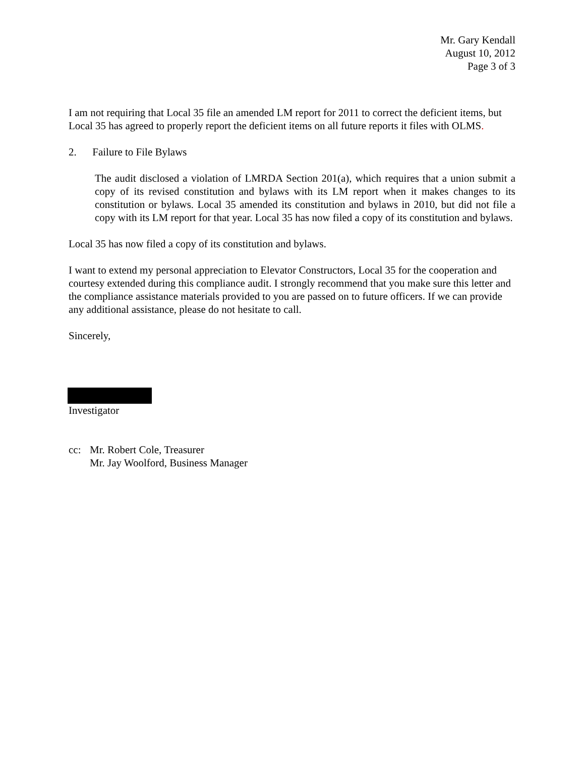Mr. Gary Kendall
August 10, 2012
Page 3 of 3
I am not requiring that Local 35 file an amended LM report for 2011 to correct the deficient items, but Local 35 has agreed to properly report the deficient items on all future reports it files with OLMS.
2. Failure to File Bylaws
The audit disclosed a violation of LMRDA Section 201(a), which requires that a union submit a copy of its revised constitution and bylaws with its LM report when it makes changes to its constitution or bylaws. Local 35 amended its constitution and bylaws in 2010, but did not file a copy with its LM report for that year. Local 35 has now filed a copy of its constitution and bylaws.
Local 35 has now filed a copy of its constitution and bylaws.
I want to extend my personal appreciation to Elevator Constructors, Local 35 for the cooperation and courtesy extended during this compliance audit. I strongly recommend that you make sure this letter and the compliance assistance materials provided to you are passed on to future officers. If we can provide any additional assistance, please do not hesitate to call.
Sincerely,
Investigator
cc: Mr. Robert Cole, Treasurer
Mr. Jay Woolford, Business Manager